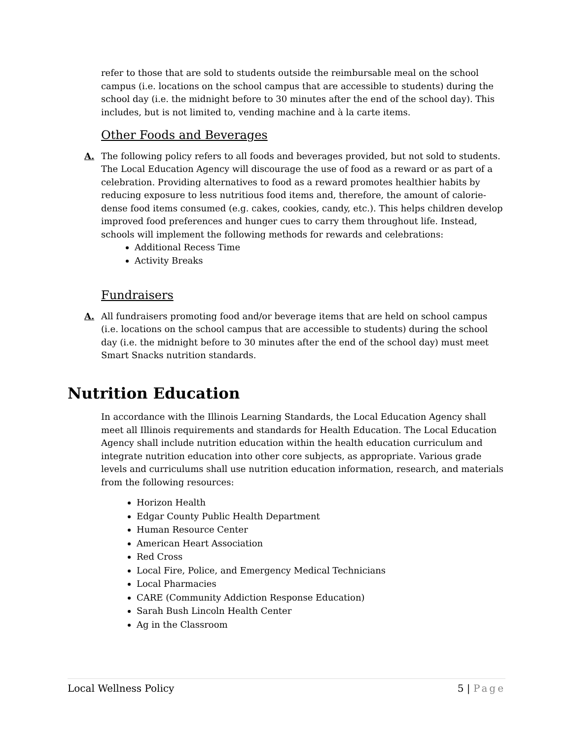refer to those that are sold to students outside the reimbursable meal on the school campus (i.e. locations on the school campus that are accessible to students) during the school day (i.e. the midnight before to 30 minutes after the end of the school day). This includes, but is not limited to, vending machine and à la carte items.
Other Foods and Beverages
A. The following policy refers to all foods and beverages provided, but not sold to students. The Local Education Agency will discourage the use of food as a reward or as part of a celebration. Providing alternatives to food as a reward promotes healthier habits by reducing exposure to less nutritious food items and, therefore, the amount of calorie-dense food items consumed (e.g. cakes, cookies, candy, etc.). This helps children develop improved food preferences and hunger cues to carry them throughout life. Instead, schools will implement the following methods for rewards and celebrations:
Additional Recess Time
Activity Breaks
Fundraisers
A. All fundraisers promoting food and/or beverage items that are held on school campus (i.e. locations on the school campus that are accessible to students) during the school day (i.e. the midnight before to 30 minutes after the end of the school day) must meet Smart Snacks nutrition standards.
Nutrition Education
In accordance with the Illinois Learning Standards, the Local Education Agency shall meet all Illinois requirements and standards for Health Education. The Local Education Agency shall include nutrition education within the health education curriculum and integrate nutrition education into other core subjects, as appropriate. Various grade levels and curriculums shall use nutrition education information, research, and materials from the following resources:
Horizon Health
Edgar County Public Health Department
Human Resource Center
American Heart Association
Red Cross
Local Fire, Police, and Emergency Medical Technicians
Local Pharmacies
CARE (Community Addiction Response Education)
Sarah Bush Lincoln Health Center
Ag in the Classroom
Local Wellness Policy 5 | Page